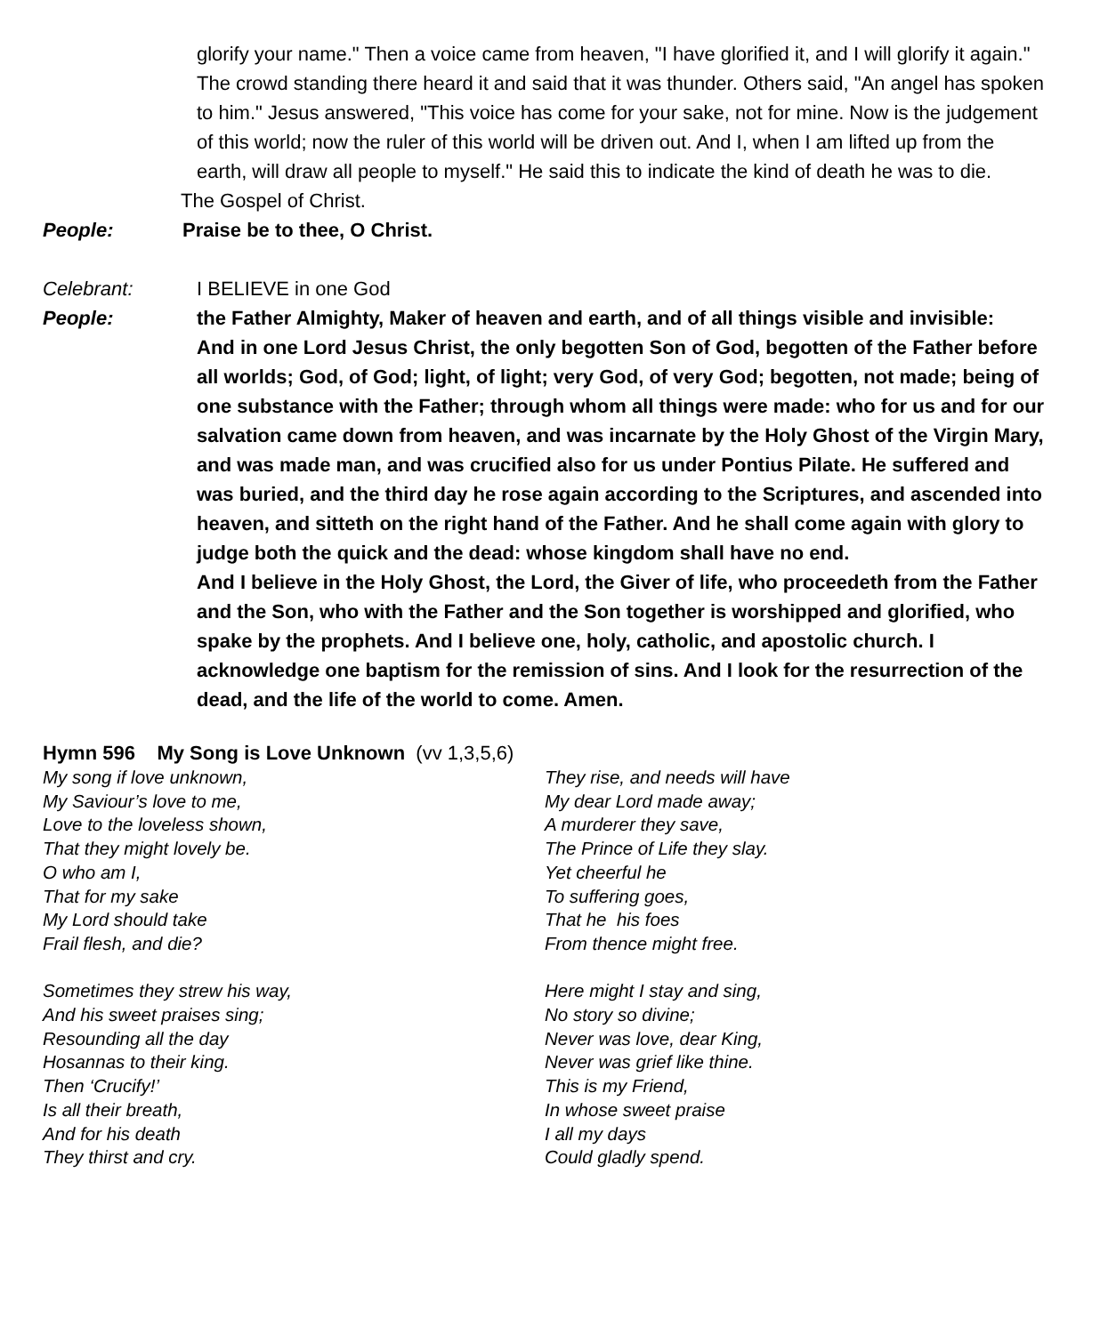glorify your name." Then a voice came from heaven, "I have glorified it, and I will glorify it again." The crowd standing there heard it and said that it was thunder. Others said, "An angel has spoken to him." Jesus answered, "This voice has come for your sake, not for mine. Now is the judgement of this world; now the ruler of this world will be driven out. And I, when I am lifted up from the earth, will draw all people to myself." He said this to indicate the kind of death he was to die.
The Gospel of Christ.
People: Praise be to thee, O Christ.
Celebrant: I BELIEVE in one God
People: the Father Almighty, Maker of heaven and earth, and of all things visible and invisible:
And in one Lord Jesus Christ, the only begotten Son of God, begotten of the Father before all worlds; God, of God; light, of light; very God, of very God; begotten, not made; being of one substance with the Father; through whom all things were made: who for us and for our salvation came down from heaven, and was incarnate by the Holy Ghost of the Virgin Mary, and was made man, and was crucified also for us under Pontius Pilate. He suffered and was buried, and the third day he rose again according to the Scriptures, and ascended into heaven, and sitteth on the right hand of the Father. And he shall come again with glory to judge both the quick and the dead: whose kingdom shall have no end.
And I believe in the Holy Ghost, the Lord, the Giver of life, who proceedeth from the Father and the Son, who with the Father and the Son together is worshipped and glorified, who spake by the prophets. And I believe one, holy, catholic, and apostolic church. I acknowledge one baptism for the remission of sins. And I look for the resurrection of the dead, and the life of the world to come. Amen.
Hymn 596 My Song is Love Unknown (vv 1,3,5,6)
My song if love unknown,
My Saviour’s love to me,
Love to the loveless shown,
That they might lovely be.
O who am I,
That for my sake
My Lord should take
Frail flesh, and die?
Sometimes they strew his way,
And his sweet praises sing;
Resounding all the day
Hosannas to their king.
Then ‘Crucify!’
Is all their breath,
And for his death
They thirst and cry.
They rise, and needs will have
My dear Lord made away;
A murderer they save,
The Prince of Life they slay.
Yet cheerful he
To suffering goes,
That he his foes
From thence might free.
Here might I stay and sing,
No story so divine;
Never was love, dear King,
Never was grief like thine.
This is my Friend,
In whose sweet praise
I all my days
Could gladly spend.